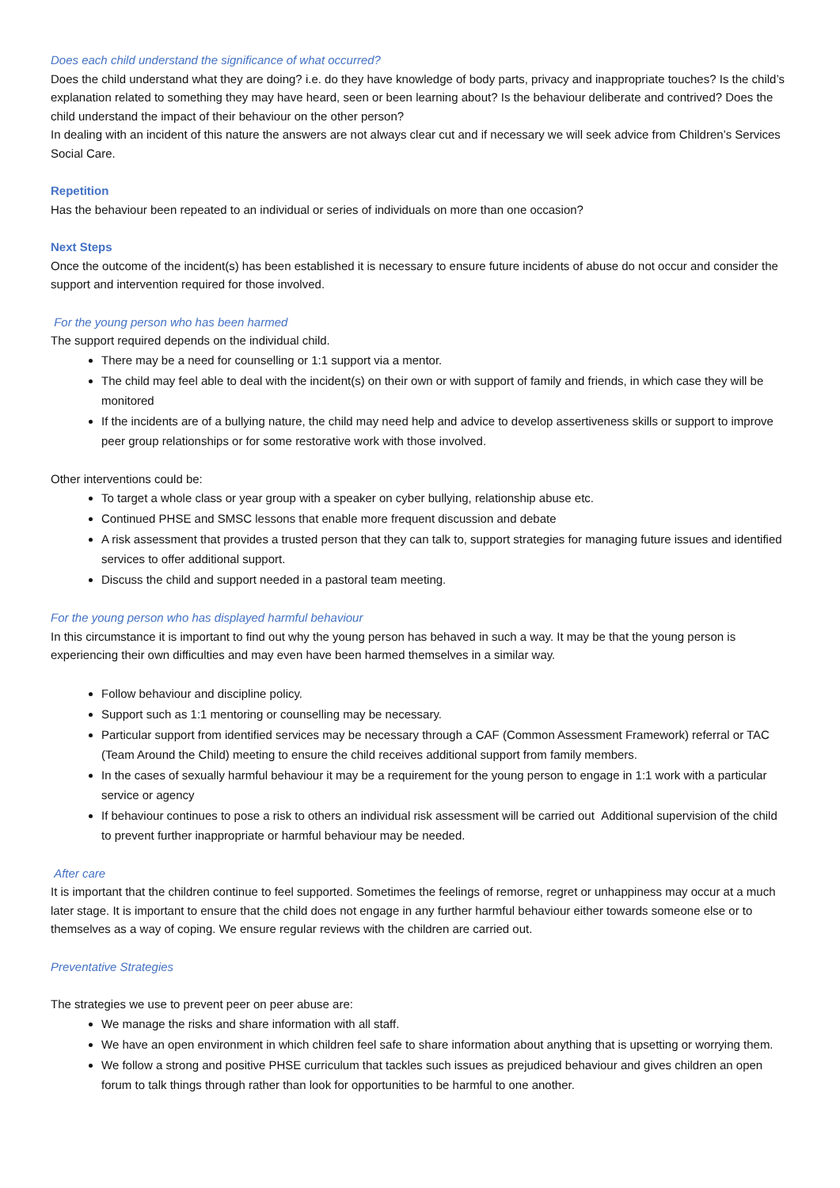Does each child understand the significance of what occurred?
Does the child understand what they are doing? i.e. do they have knowledge of body parts, privacy and inappropriate touches? Is the child’s explanation related to something they may have heard, seen or been learning about? Is the behaviour deliberate and contrived? Does the child understand the impact of their behaviour on the other person?
In dealing with an incident of this nature the answers are not always clear cut and if necessary we will seek advice from Children’s Services Social Care.
Repetition
Has the behaviour been repeated to an individual or series of individuals on more than one occasion?
Next Steps
Once the outcome of the incident(s) has been established it is necessary to ensure future incidents of abuse do not occur and consider the support and intervention required for those involved.
For the young person who has been harmed
The support required depends on the individual child.
There may be a need for counselling or 1:1 support via a mentor.
The child may feel able to deal with the incident(s) on their own or with support of family and friends, in which case they will be monitored
If the incidents are of a bullying nature, the child may need help and advice to develop assertiveness skills or support to improve peer group relationships or for some restorative work with those involved.
Other interventions could be:
To target a whole class or year group with a speaker on cyber bullying, relationship abuse etc.
Continued PHSE and SMSC lessons that enable more frequent discussion and debate
A risk assessment that provides a trusted person that they can talk to, support strategies for managing future issues and identified services to offer additional support.
Discuss the child and support needed in a pastoral team meeting.
For the young person who has displayed harmful behaviour
In this circumstance it is important to find out why the young person has behaved in such a way. It may be that the young person is experiencing their own difficulties and may even have been harmed themselves in a similar way.
Follow behaviour and discipline policy.
Support such as 1:1 mentoring or counselling may be necessary.
Particular support from identified services may be necessary through a CAF (Common Assessment Framework) referral or TAC (Team Around the Child) meeting to ensure the child receives additional support from family members.
In the cases of sexually harmful behaviour it may be a requirement for the young person to engage in 1:1 work with a particular service or agency
If behaviour continues to pose a risk to others an individual risk assessment will be carried out Additional supervision of the child to prevent further inappropriate or harmful behaviour may be needed.
After care
It is important that the children continue to feel supported. Sometimes the feelings of remorse, regret or unhappiness may occur at a much later stage. It is important to ensure that the child does not engage in any further harmful behaviour either towards someone else or to themselves as a way of coping. We ensure regular reviews with the children are carried out.
Preventative Strategies
The strategies we use to prevent peer on peer abuse are:
We manage the risks and share information with all staff.
We have an open environment in which children feel safe to share information about anything that is upsetting or worrying them.
We follow a strong and positive PHSE curriculum that tackles such issues as prejudiced behaviour and gives children an open forum to talk things through rather than look for opportunities to be harmful to one another.